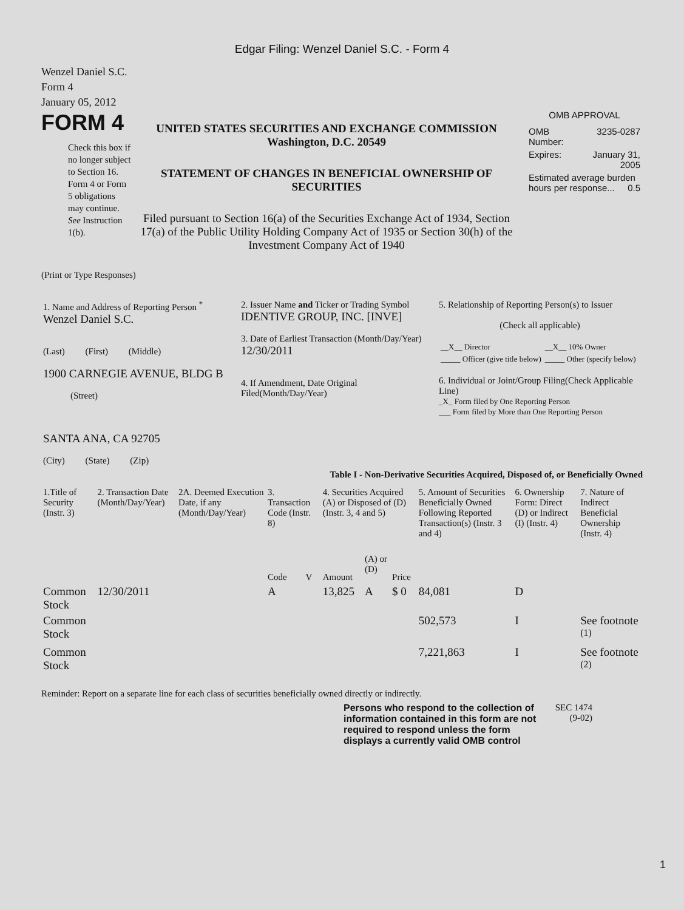Edgar Filing: Wenzel Daniel S.C. - Form 4
Wenzel Daniel S.C.
Form 4
January 05, 2012
FORM 4
Check this box if no longer subject to Section 16. Form 4 or Form 5 obligations may continue. See Instruction 1(b).
UNITED STATES SECURITIES AND EXCHANGE COMMISSION
Washington, D.C. 20549
STATEMENT OF CHANGES IN BENEFICIAL OWNERSHIP OF SECURITIES
Filed pursuant to Section 16(a) of the Securities Exchange Act of 1934, Section 17(a) of the Public Utility Holding Company Act of 1935 or Section 30(h) of the Investment Company Act of 1940
OMB APPROVAL
| OMB Number: | 3235-0287 |
| Expires: | January 31, 2005 |
| Estimated average burden hours per response... 0.5 | |
(Print or Type Responses)
| 1. Name and Address of Reporting Person <sup>*</sup> Wenzel Daniel S.C. (Last) (First) (Middle) 1900 CARNEGIE AVENUE, BLDG B (Street) SANTA ANA, CA 92705 (City) (State) (Zip) | 2. Issuer Name and Ticker or Trading Symbol IDENTIVE GROUP, INC. [INVE] 3. Date of Earliest Transaction (Month/Day/Year) 12/30/2011 4. If Amendment, Date Original Filed(Month/Day/Year) | 5. Relationship of Reporting Person(s) to Issuer (Check all applicable) / __X__ Director / __X__ 10% Owner / / _____ Officer (give title below) / _____ Other (specify below) / 6. Individual or Joint/Group Filing(Check Applicable Line) _X_ Form filed by One Reporting Person ___ Form filed by More than One Reporting Person |
Table I - Non-Derivative Securities Acquired, Disposed of, or Beneficially Owned
| 1.Title of Security (Instr. 3) | 2. Transaction Date (Month/Day/Year) | 2A. Deemed Execution Date, if any (Month/Day/Year) | 3. Transaction Code (Instr. 8) | | 4. Securities Acquired (A) or Disposed of (D) (Instr. 3, 4 and 5) | | | 5. Amount of Securities Beneficially Owned Following Reported Transaction(s) (Instr. 3 and 4) | 6. Ownership Form: Direct (D) or Indirect (I) (Instr. 4) | 7. Nature of Indirect Beneficial Ownership (Instr. 4) |
| --- | --- | --- | --- | --- | --- | --- | --- | --- | --- | --- |
| | | | Code | V | Amount | (A) or (D) | Price | | | |
| Common Stock | 12/30/2011 | | A | | 13,825 | A | $ 0 | 84,081 | D | |
| Common Stock | | | | | | | | 502,573 | I | See footnote <sup>(1)</sup> |
| Common Stock | | | | | | | | 7,221,863 | I | See footnote <sup>(2)</sup> |
Reminder: Report on a separate line for each class of securities beneficially owned directly or indirectly.
Persons who respond to the collection of information contained in this form are not required to respond unless the form displays a currently valid OMB control
SEC 1474 (9-02)
1